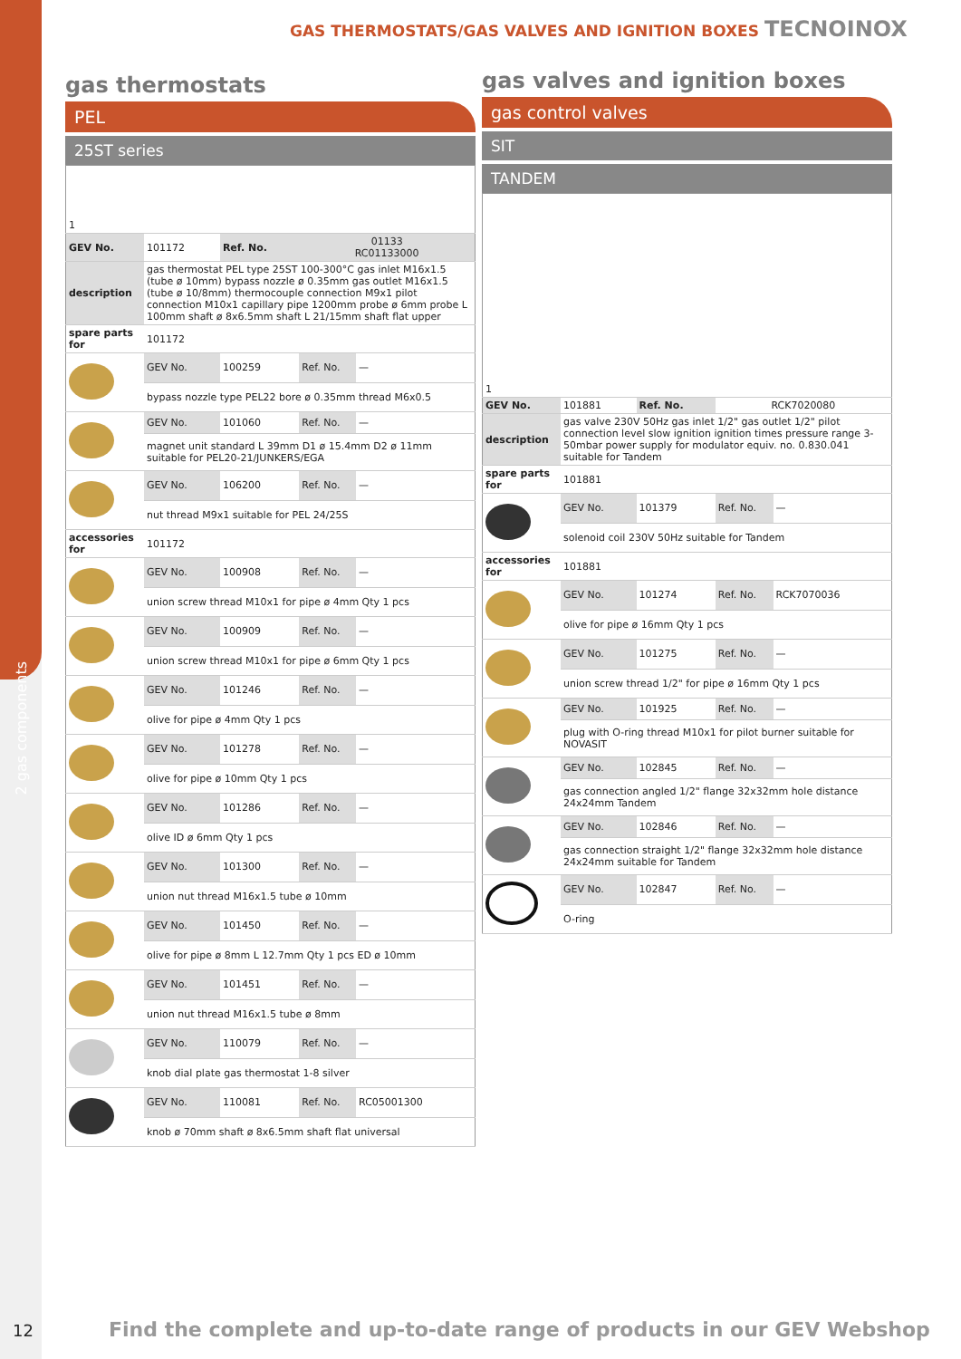2 gas components
GAS THERMOSTATS/GAS VALVES AND IGNITION BOXES TECNOINOX
gas thermostats
PEL
25ST series
| 1 | | | | |
| GEV No. | 101172 | Ref. No. | 01133 RC01133000 | |
| description | gas thermostat PEL type 25ST 100-300°C gas inlet M16x1.5 (tube ø 10mm) bypass nozzle ø 0.35mm gas outlet M16x1.5 (tube ø 10/8mm) thermocouple connection M9x1 pilot connection M10x1 capillary pipe 1200mm probe ø 6mm probe L 100mm shaft ø 8x6.5mm shaft L 21/15mm shaft flat upper | | | |
| spare parts for | 101172 | | | |
| | GEV No. | 100259 | Ref. No. | — |
| | bypass nozzle type PEL22 bore ø 0.35mm thread M6x0.5 | | | |
| | GEV No. | 101060 | Ref. No. | — |
| | magnet unit standard L 39mm D1 ø 15.4mm D2 ø 11mm suitable for PEL20-21/JUNKERS/EGA | | | |
| | GEV No. | 106200 | Ref. No. | — |
| | nut thread M9x1 suitable for PEL 24/25S | | | |
| accessories for | 101172 | | | |
| | GEV No. | 100908 | Ref. No. | — |
| | union screw thread M10x1 for pipe ø 4mm Qty 1 pcs | | | |
| | GEV No. | 100909 | Ref. No. | — |
| | union screw thread M10x1 for pipe ø 6mm Qty 1 pcs | | | |
| | GEV No. | 101246 | Ref. No. | — |
| | olive for pipe ø 4mm Qty 1 pcs | | | |
| | GEV No. | 101278 | Ref. No. | — |
| | olive for pipe ø 10mm Qty 1 pcs | | | |
| | GEV No. | 101286 | Ref. No. | — |
| | olive ID ø 6mm Qty 1 pcs | | | |
| | GEV No. | 101300 | Ref. No. | — |
| | union nut thread M16x1.5 tube ø 10mm | | | |
| | GEV No. | 101450 | Ref. No. | — |
| | olive for pipe ø 8mm L 12.7mm Qty 1 pcs ED ø 10mm | | | |
| | GEV No. | 101451 | Ref. No. | — |
| | union nut thread M16x1.5 tube ø 8mm | | | |
| | GEV No. | 110079 | Ref. No. | — |
| | knob dial plate gas thermostat 1-8 silver | | | |
| | GEV No. | 110081 | Ref. No. | RC05001300 |
| | knob ø 70mm shaft ø 8x6.5mm shaft flat universal | | | |
gas valves and ignition boxes
gas control valves
SIT
TANDEM
| 1 | | | | |
| GEV No. | 101881 | Ref. No. | RCK7020080 | |
| description | gas valve 230V 50Hz gas inlet 1/2" gas outlet 1/2" pilot connection level slow ignition ignition times pressure range 3-50mbar power supply for modulator equiv. no. 0.830.041 suitable for Tandem | | | |
| spare parts for | 101881 | | | |
| | GEV No. | 101379 | Ref. No. | — |
| | solenoid coil 230V 50Hz suitable for Tandem | | | |
| accessories for | 101881 | | | |
| | GEV No. | 101274 | Ref. No. | RCK7070036 |
| | olive for pipe ø 16mm Qty 1 pcs | | | |
| | GEV No. | 101275 | Ref. No. | — |
| | union screw thread 1/2" for pipe ø 16mm Qty 1 pcs | | | |
| | GEV No. | 101925 | Ref. No. | — |
| | plug with O-ring thread M10x1 for pilot burner suitable for NOVASIT | | | |
| | GEV No. | 102845 | Ref. No. | — |
| | gas connection angled 1/2" flange 32x32mm hole distance 24x24mm Tandem | | | |
| | GEV No. | 102846 | Ref. No. | — |
| | gas connection straight 1/2" flange 32x32mm hole distance 24x24mm suitable for Tandem | | | |
| | GEV No. | 102847 | Ref. No. | — |
| | O-ring | | | |
12
Find the complete and up-to-date range of products in our GEV Webshop